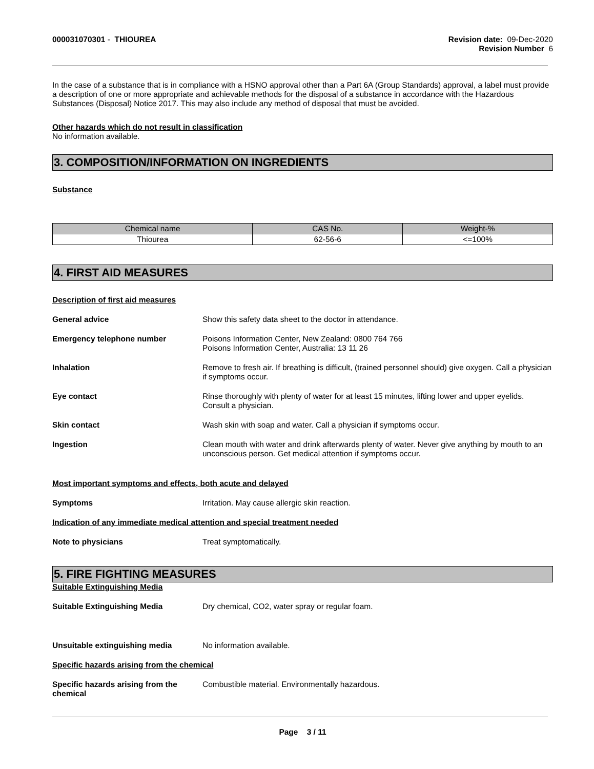000031070301 - THIOUREA Revision date: 09-Dec-2020
Revision Number 6
In the case of a substance that is in compliance with a HSNO approval other than a Part 6A (Group Standards) approval, a label must provide a description of one or more appropriate and achievable methods for the disposal of a substance in accordance with the Hazardous Substances (Disposal) Notice 2017. This may also include any method of disposal that must be avoided.
Other hazards which do not result in classification
No information available.
3. COMPOSITION/INFORMATION ON INGREDIENTS
Substance
| Chemical name | CAS No. | Weight-% |
| --- | --- | --- |
| Thiourea | 62-56-6 | <=100% |
4. FIRST AID MEASURES
Description of first aid measures
General advice Show this safety data sheet to the doctor in attendance.
Emergency telephone number Poisons Information Center, New Zealand: 0800 764 766
Poisons Information Center, Australia: 13 11 26
Inhalation Remove to fresh air. If breathing is difficult, (trained personnel should) give oxygen. Call a physician if symptoms occur.
Eye contact Rinse thoroughly with plenty of water for at least 15 minutes, lifting lower and upper eyelids. Consult a physician.
Skin contact Wash skin with soap and water. Call a physician if symptoms occur.
Ingestion Clean mouth with water and drink afterwards plenty of water. Never give anything by mouth to an unconscious person. Get medical attention if symptoms occur.
Most important symptoms and effects, both acute and delayed
Symptoms Irritation. May cause allergic skin reaction.
Indication of any immediate medical attention and special treatment needed
Note to physicians Treat symptomatically.
5. FIRE FIGHTING MEASURES
Suitable Extinguishing Media
Suitable Extinguishing Media Dry chemical, CO2, water spray or regular foam.
Unsuitable extinguishing media No information available.
Specific hazards arising from the chemical
Specific hazards arising from the chemical
Combustible material. Environmentally hazardous.
Page 3 / 11